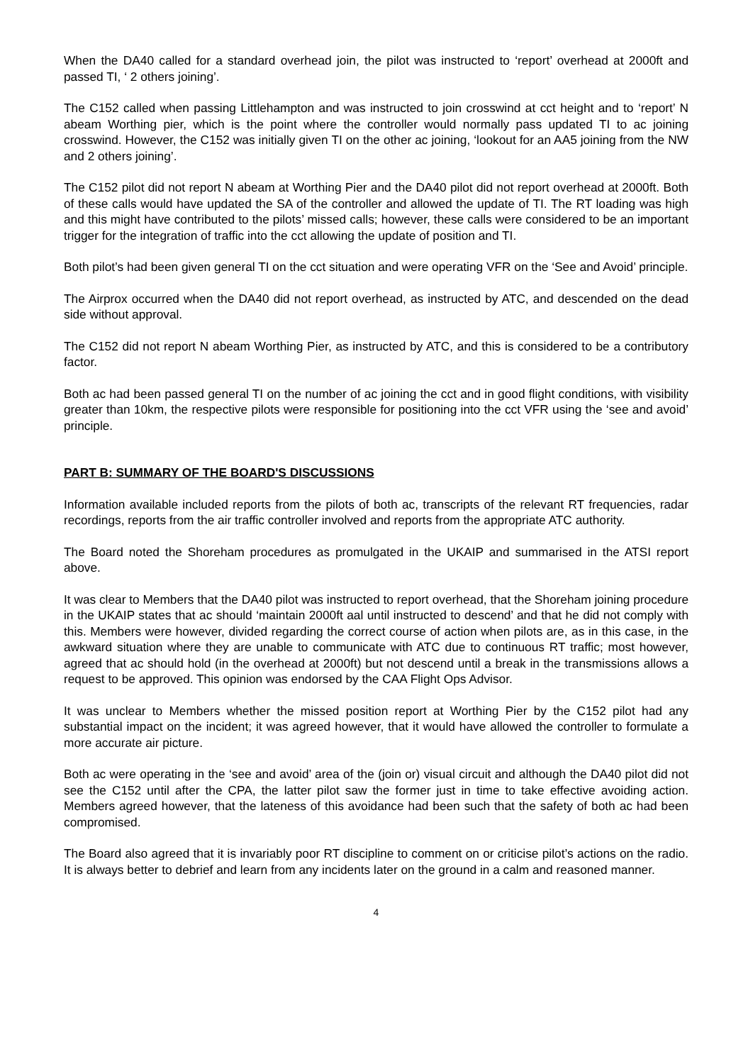When the DA40 called for a standard overhead join, the pilot was instructed to ‘report’ overhead at 2000ft and passed TI, ‘ 2 others joining’.
The C152 called when passing Littlehampton and was instructed to join crosswind at cct height and to ‘report’ N abeam Worthing pier, which is the point where the controller would normally pass updated TI to ac joining crosswind. However, the C152 was initially given TI on the other ac joining, ‘lookout for an AA5 joining from the NW and 2 others joining’.
The C152 pilot did not report N abeam at Worthing Pier and the DA40 pilot did not report overhead at 2000ft. Both of these calls would have updated the SA of the controller and allowed the update of TI. The RT loading was high and this might have contributed to the pilots’ missed calls; however, these calls were considered to be an important trigger for the integration of traffic into the cct allowing the update of position and TI.
Both pilot’s had been given general TI on the cct situation and were operating VFR on the ‘See and Avoid’ principle.
The Airprox occurred when the DA40 did not report overhead, as instructed by ATC, and descended on the dead side without approval.
The C152 did not report N abeam Worthing Pier, as instructed by ATC, and this is considered to be a contributory factor.
Both ac had been passed general TI on the number of ac joining the cct and in good flight conditions, with visibility greater than 10km, the respective pilots were responsible for positioning into the cct VFR using the ‘see and avoid’ principle.
PART B: SUMMARY OF THE BOARD'S DISCUSSIONS
Information available included reports from the pilots of both ac, transcripts of the relevant RT frequencies, radar recordings, reports from the air traffic controller involved and reports from the appropriate ATC authority.
The Board noted the Shoreham procedures as promulgated in the UKAIP and summarised in the ATSI report above.
It was clear to Members that the DA40 pilot was instructed to report overhead, that the Shoreham joining procedure in the UKAIP states that ac should ‘maintain 2000ft aal until instructed to descend’ and that he did not comply with this. Members were however, divided regarding the correct course of action when pilots are, as in this case, in the awkward situation where they are unable to communicate with ATC due to continuous RT traffic; most however, agreed that ac should hold (in the overhead at 2000ft) but not descend until a break in the transmissions allows a request to be approved. This opinion was endorsed by the CAA Flight Ops Advisor.
It was unclear to Members whether the missed position report at Worthing Pier by the C152 pilot had any substantial impact on the incident; it was agreed however, that it would have allowed the controller to formulate a more accurate air picture.
Both ac were operating in the ‘see and avoid’ area of the (join or) visual circuit and although the DA40 pilot did not see the C152 until after the CPA, the latter pilot saw the former just in time to take effective avoiding action. Members agreed however, that the lateness of this avoidance had been such that the safety of both ac had been compromised.
The Board also agreed that it is invariably poor RT discipline to comment on or criticise pilot’s actions on the radio. It is always better to debrief and learn from any incidents later on the ground in a calm and reasoned manner.
4